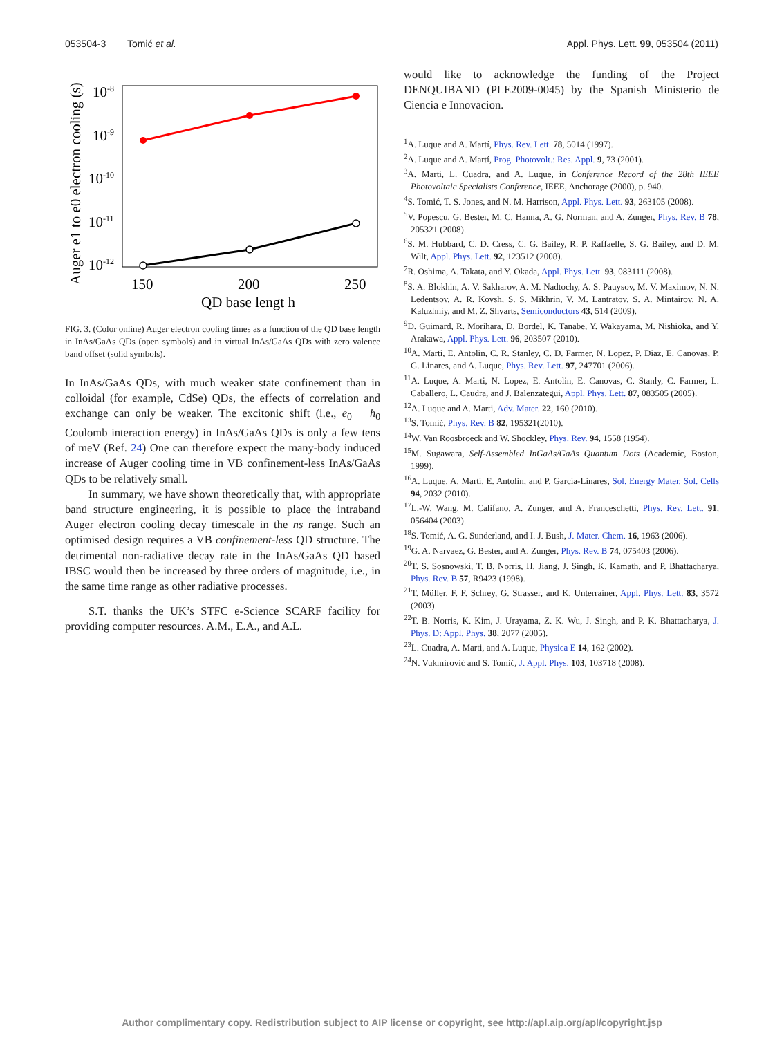053504-3 Tomić et al. Appl. Phys. Lett. 99, 053504 (2011)
10-8
10-9
10-10
10-11
10-12
150
200
250
QD base lengt h
Auger e1 to e0 electron cooling (s)
FIG. 3. (Color online) Auger electron cooling times as a function of the QD base length in InAs/GaAs QDs (open symbols) and in virtual InAs/GaAs QDs with zero valence band offset (solid symbols).
In InAs/GaAs QDs, with much weaker state confinement than in colloidal (for example, CdSe) QDs, the effects of correlation and exchange can only be weaker. The excitonic shift (i.e., e<sub>0</sub> − h<sub>0</sub> Coulomb interaction energy) in InAs/GaAs QDs is only a few tens of meV (Ref. 24) One can therefore expect the many-body induced increase of Auger cooling time in VB confinement-less InAs/GaAs QDs to be relatively small.
In summary, we have shown theoretically that, with appropriate band structure engineering, it is possible to place the intraband Auger electron cooling decay timescale in the ns range. Such an optimised design requires a VB confinement-less QD structure. The detrimental non-radiative decay rate in the InAs/GaAs QD based IBSC would then be increased by three orders of magnitude, i.e., in the same time range as other radiative processes.
S.T. thanks the UK’s STFC e-Science SCARF facility for providing computer resources. A.M., E.A., and A.L.
would like to acknowledge the funding of the Project DENQUIBAND (PLE2009-0045) by the Spanish Ministerio de Ciencia e Innovacion.
<sup>1</sup> A. Luque and A. Martí, Phys. Rev. Lett. 78, 5014 (1997).
<sup>2</sup> A. Luque and A. Martí, Prog. Photovolt.: Res. Appl. 9, 73 (2001).
<sup>3</sup> A. Martí, L. Cuadra, and A. Luque, in Conference Record of the 28th IEEE Photovoltaic Specialists Conference, IEEE, Anchorage (2000), p. 940.
<sup>4</sup> S. Tomić, T. S. Jones, and N. M. Harrison, Appl. Phys. Lett. 93, 263105 (2008).
<sup>5</sup> V. Popescu, G. Bester, M. C. Hanna, A. G. Norman, and A. Zunger, Phys. Rev. B 78, 205321 (2008).
<sup>6</sup> S. M. Hubbard, C. D. Cress, C. G. Bailey, R. P. Raffaelle, S. G. Bailey, and D. M. Wilt, Appl. Phys. Lett. 92, 123512 (2008).
<sup>7</sup> R. Oshima, A. Takata, and Y. Okada, Appl. Phys. Lett. 93, 083111 (2008).
<sup>8</sup> S. A. Blokhin, A. V. Sakharov, A. M. Nadtochy, A. S. Pauysov, M. V. Maximov, N. N. Ledentsov, A. R. Kovsh, S. S. Mikhrin, V. M. Lantratov, S. A. Mintairov, N. A. Kaluzhniy, and M. Z. Shvarts, Semiconductors 43, 514 (2009).
<sup>9</sup> D. Guimard, R. Morihara, D. Bordel, K. Tanabe, Y. Wakayama, M. Nishioka, and Y. Arakawa, Appl. Phys. Lett. 96, 203507 (2010).
<sup>10</sup> A. Marti, E. Antolin, C. R. Stanley, C. D. Farmer, N. Lopez, P. Diaz, E. Canovas, P. G. Linares, and A. Luque, Phys. Rev. Lett. 97, 247701 (2006).
<sup>11</sup> A. Luque, A. Marti, N. Lopez, E. Antolin, E. Canovas, C. Stanly, C. Farmer, L. Caballero, L. Caudra, and J. Balenzategui, Appl. Phys. Lett. 87, 083505 (2005).
<sup>12</sup> A. Luque and A. Marti, Adv. Mater. 22, 160 (2010).
<sup>13</sup> S. Tomić, Phys. Rev. B 82, 195321(2010).
<sup>14</sup> W. Van Roosbroeck and W. Shockley, Phys. Rev. 94, 1558 (1954).
<sup>15</sup> M. Sugawara, Self-Assembled InGaAs/GaAs Quantum Dots (Academic, Boston, 1999).
<sup>16</sup> A. Luque, A. Marti, E. Antolin, and P. Garcia-Linares, Sol. Energy Mater. Sol. Cells 94, 2032 (2010).
<sup>17</sup> L.-W. Wang, M. Califano, A. Zunger, and A. Franceschetti, Phys. Rev. Lett. 91, 056404 (2003).
<sup>18</sup>S. Tomić, A. G. Sunderland, and I. J. Bush, J. Mater. Chem. 16, 1963 (2006).
<sup>19</sup> G. A. Narvaez, G. Bester, and A. Zunger, Phys. Rev. B 74, 075403 (2006).
<sup>20</sup> T. S. Sosnowski, T. B. Norris, H. Jiang, J. Singh, K. Kamath, and P. Bhattacharya, Phys. Rev. B 57, R9423 (1998).
<sup>21</sup> T. Müller, F. F. Schrey, G. Strasser, and K. Unterrainer, Appl. Phys. Lett. 83, 3572 (2003).
<sup>22</sup> T. B. Norris, K. Kim, J. Urayama, Z. K. Wu, J. Singh, and P. K. Bhattacharya, J. Phys. D: Appl. Phys. 38, 2077 (2005).
<sup>23</sup> L. Cuadra, A. Marti, and A. Luque, Physica E 14, 162 (2002).
<sup>24</sup>N. Vukmirović and S. Tomić, J. Appl. Phys. 103, 103718 (2008).
Author complimentary copy. Redistribution subject to AIP license or copyright, see http://apl.aip.org/apl/copyright.jsp